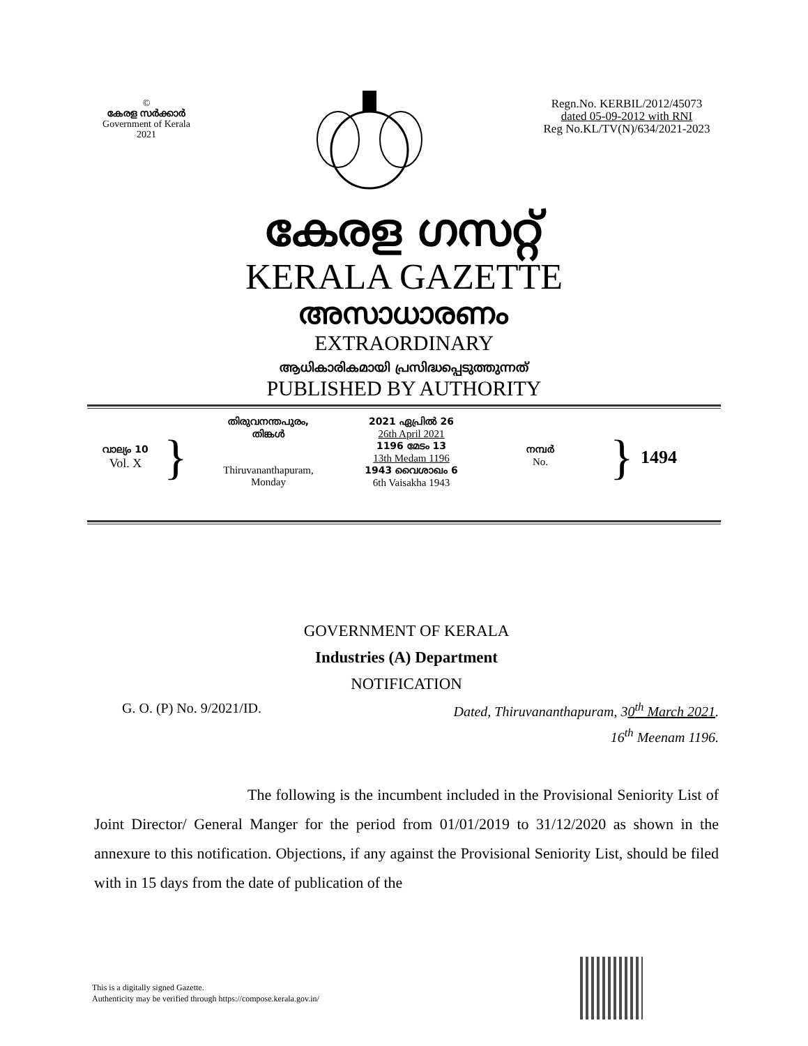©
കേരള സർക്കാർ
Government of Kerala
2021
Regn.No. KERBIL/2012/45073
dated 05-09-2012 with RNI
Reg No.KL/TV(N)/634/2021-2023
കേരള ഗസറ്റ്
KERALA GAZETTE
അസാധാരണം
EXTRAORDINARY
ആധികാരികമായി പ്രസിദ്ധപ്പെടുത്തുന്നത്
PUBLISHED BY AUTHORITY
വാല്യം 10
Vol. X
}
തിരുവനന്തപുരം,
തിങ്കൾ
Thiruvananthapuram,
Monday
2021 ഏപ്രിൽ 26
26th April 2021
1196 മേടം 13
13th Medam 1196
1943 വൈശാഖം 6
6th Vaisakha 1943
നമ്പർ
No.
}
1494
GOVERNMENT OF KERALA
Industries (A) Department
NOTIFICATION
G. O. (P) No. 9/2021/ID. Dated, Thiruvananthapuram, 30<sup>th</sup> March 2021.
16<sup>th</sup> Meenam 1196.
The following is the incumbent included in the Provisional Seniority List of Joint Director/ General Manger for the period from 01/01/2019 to 31/12/2020 as shown in the annexure to this notification. Objections, if any against the Provisional Seniority List, should be filed with in 15 days from the date of publication of the
This is a digitally signed Gazette.
Authenticity may be verified through https://compose.kerala.gov.in/